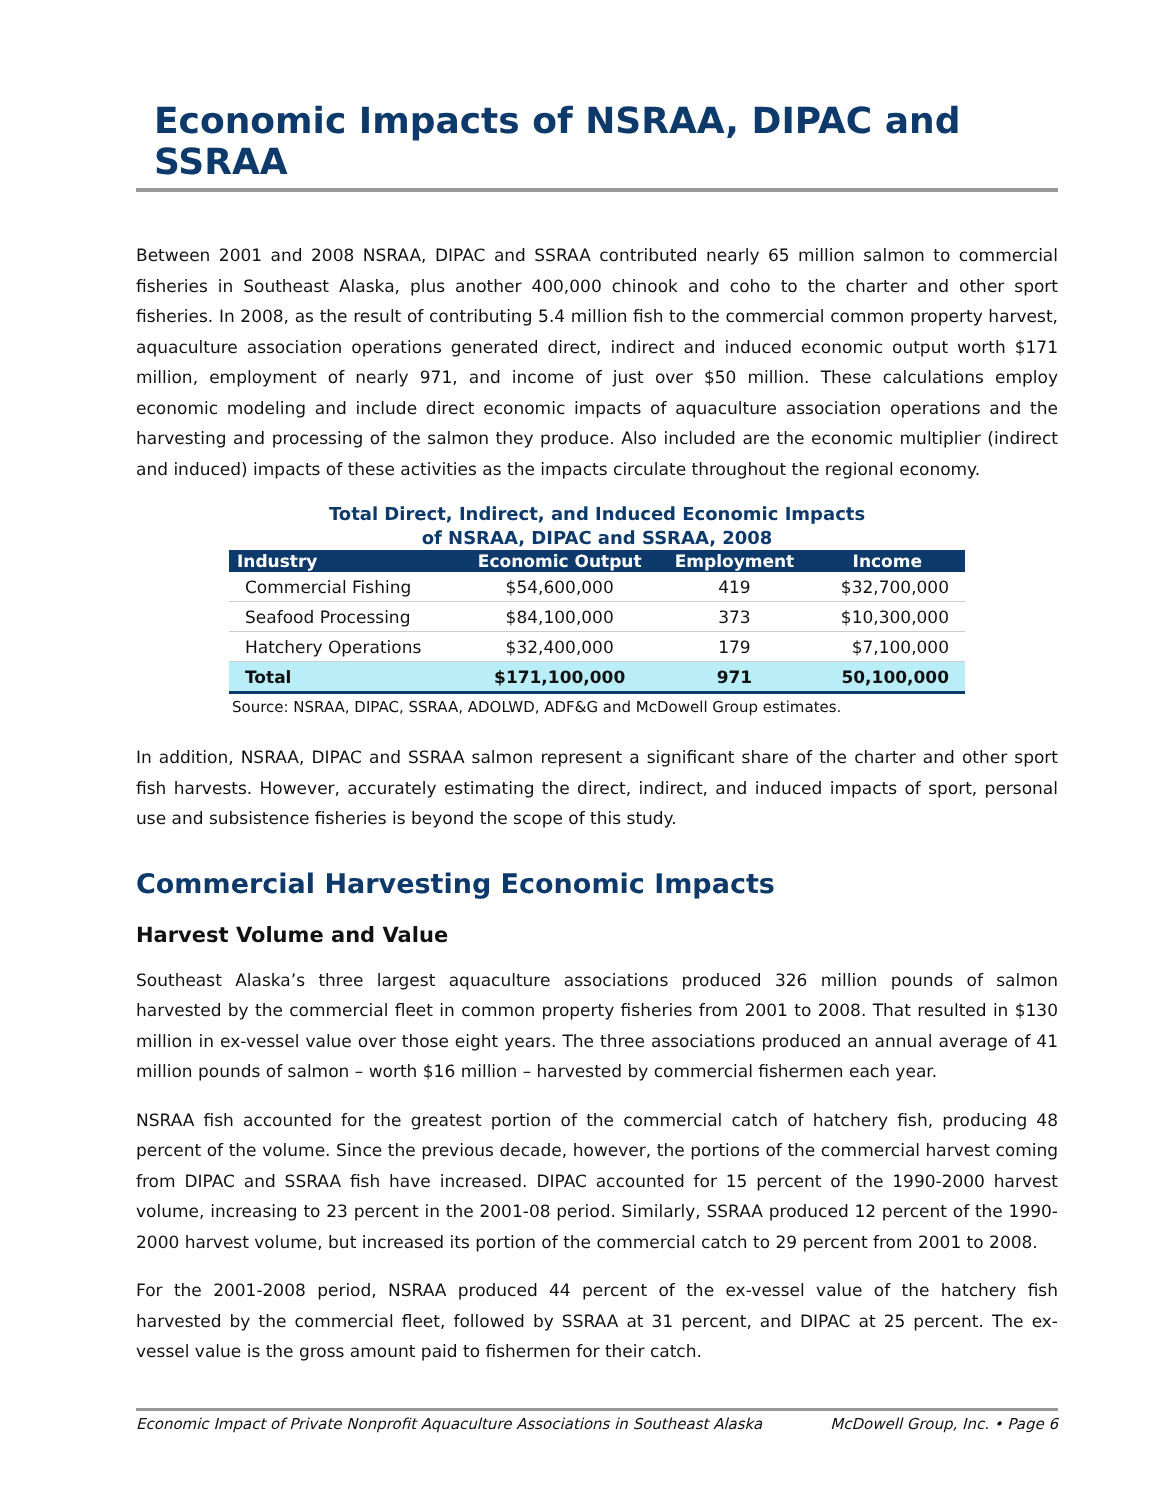Economic Impacts of NSRAA, DIPAC and SSRAA
Between 2001 and 2008 NSRAA, DIPAC and SSRAA contributed nearly 65 million salmon to commercial fisheries in Southeast Alaska, plus another 400,000 chinook and coho to the charter and other sport fisheries. In 2008, as the result of contributing 5.4 million fish to the commercial common property harvest, aquaculture association operations generated direct, indirect and induced economic output worth $171 million, employment of nearly 971, and income of just over $50 million. These calculations employ economic modeling and include direct economic impacts of aquaculture association operations and the harvesting and processing of the salmon they produce. Also included are the economic multiplier (indirect and induced) impacts of these activities as the impacts circulate throughout the regional economy.
Total Direct, Indirect, and Induced Economic Impacts
of NSRAA, DIPAC and SSRAA, 2008
| Industry | Economic Output | Employment | Income |
| --- | --- | --- | --- |
| Commercial Fishing | $54,600,000 | 419 | $32,700,000 |
| Seafood Processing | $84,100,000 | 373 | $10,300,000 |
| Hatchery Operations | $32,400,000 | 179 | $7,100,000 |
| Total | $171,100,000 | 971 | 50,100,000 |
Source: NSRAA, DIPAC, SSRAA, ADOLWD, ADF&G and McDowell Group estimates.
In addition, NSRAA, DIPAC and SSRAA salmon represent a significant share of the charter and other sport fish harvests. However, accurately estimating the direct, indirect, and induced impacts of sport, personal use and subsistence fisheries is beyond the scope of this study.
Commercial Harvesting Economic Impacts
Harvest Volume and Value
Southeast Alaska’s three largest aquaculture associations produced 326 million pounds of salmon harvested by the commercial fleet in common property fisheries from 2001 to 2008. That resulted in $130 million in ex-vessel value over those eight years. The three associations produced an annual average of 41 million pounds of salmon – worth $16 million – harvested by commercial fishermen each year.
NSRAA fish accounted for the greatest portion of the commercial catch of hatchery fish, producing 48 percent of the volume. Since the previous decade, however, the portions of the commercial harvest coming from DIPAC and SSRAA fish have increased. DIPAC accounted for 15 percent of the 1990-2000 harvest volume, increasing to 23 percent in the 2001-08 period. Similarly, SSRAA produced 12 percent of the 1990-2000 harvest volume, but increased its portion of the commercial catch to 29 percent from 2001 to 2008.
For the 2001-2008 period, NSRAA produced 44 percent of the ex-vessel value of the hatchery fish harvested by the commercial fleet, followed by SSRAA at 31 percent, and DIPAC at 25 percent. The ex-vessel value is the gross amount paid to fishermen for their catch.
Economic Impact of Private Nonprofit Aquaculture Associations in Southeast Alaska McDowell Group, Inc. • Page 6